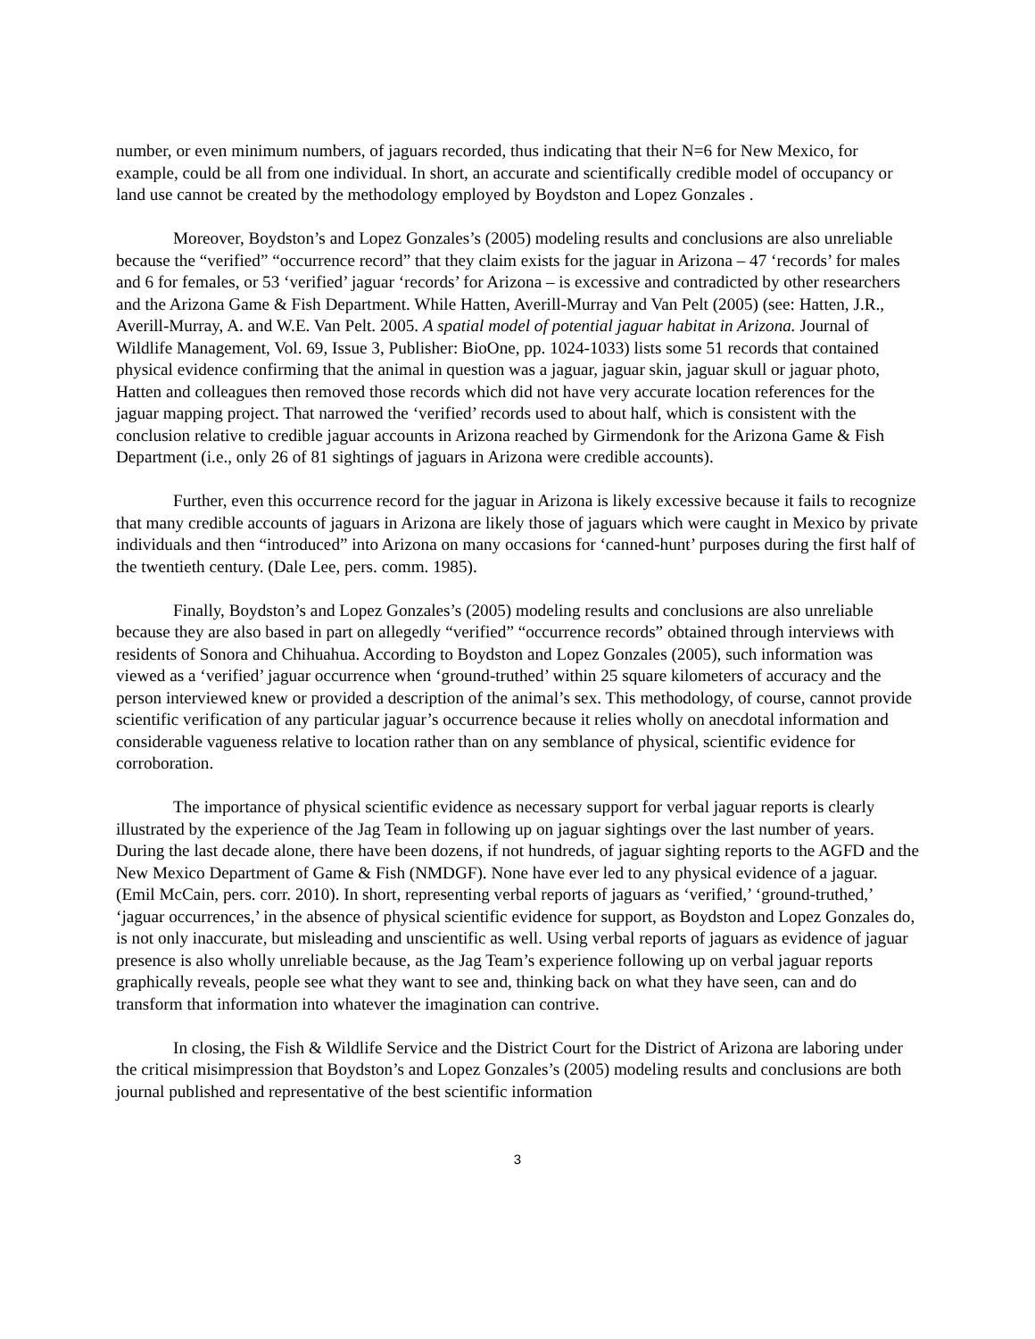number, or even minimum numbers, of jaguars recorded, thus indicating that their N=6 for New Mexico, for example, could be all from one individual. In short, an accurate and scientifically credible model of occupancy or land use cannot be created by the methodology employed by Boydston and Lopez Gonzales .
Moreover, Boydston’s and Lopez Gonzales’s (2005) modeling results and conclusions are also unreliable because the “verified” “occurrence record” that they claim exists for the jaguar in Arizona – 47 ‘records’ for males and 6 for females, or 53 ‘verified’ jaguar ‘records’ for Arizona – is excessive and contradicted by other researchers and the Arizona Game & Fish Department. While Hatten, Averill-Murray and Van Pelt (2005) (see: Hatten, J.R., Averill-Murray, A. and W.E. Van Pelt. 2005. A spatial model of potential jaguar habitat in Arizona. Journal of Wildlife Management, Vol. 69, Issue 3, Publisher: BioOne, pp. 1024-1033) lists some 51 records that contained physical evidence confirming that the animal in question was a jaguar, jaguar skin, jaguar skull or jaguar photo, Hatten and colleagues then removed those records which did not have very accurate location references for the jaguar mapping project. That narrowed the ‘verified’ records used to about half, which is consistent with the conclusion relative to credible jaguar accounts in Arizona reached by Girmendonk for the Arizona Game & Fish Department (i.e., only 26 of 81 sightings of jaguars in Arizona were credible accounts).
Further, even this occurrence record for the jaguar in Arizona is likely excessive because it fails to recognize that many credible accounts of jaguars in Arizona are likely those of jaguars which were caught in Mexico by private individuals and then “introduced” into Arizona on many occasions for ‘canned-hunt’ purposes during the first half of the twentieth century. (Dale Lee, pers. comm. 1985).
Finally, Boydston’s and Lopez Gonzales’s (2005) modeling results and conclusions are also unreliable because they are also based in part on allegedly “verified” “occurrence records” obtained through interviews with residents of Sonora and Chihuahua. According to Boydston and Lopez Gonzales (2005), such information was viewed as a ‘verified’ jaguar occurrence when ‘ground-truthed’ within 25 square kilometers of accuracy and the person interviewed knew or provided a description of the animal’s sex. This methodology, of course, cannot provide scientific verification of any particular jaguar’s occurrence because it relies wholly on anecdotal information and considerable vagueness relative to location rather than on any semblance of physical, scientific evidence for corroboration.
The importance of physical scientific evidence as necessary support for verbal jaguar reports is clearly illustrated by the experience of the Jag Team in following up on jaguar sightings over the last number of years. During the last decade alone, there have been dozens, if not hundreds, of jaguar sighting reports to the AGFD and the New Mexico Department of Game & Fish (NMDGF). None have ever led to any physical evidence of a jaguar. (Emil McCain, pers. corr. 2010). In short, representing verbal reports of jaguars as ‘verified,’ ‘ground-truthed,’ ‘jaguar occurrences,’ in the absence of physical scientific evidence for support, as Boydston and Lopez Gonzales do, is not only inaccurate, but misleading and unscientific as well. Using verbal reports of jaguars as evidence of jaguar presence is also wholly unreliable because, as the Jag Team’s experience following up on verbal jaguar reports graphically reveals, people see what they want to see and, thinking back on what they have seen, can and do transform that information into whatever the imagination can contrive.
In closing, the Fish & Wildlife Service and the District Court for the District of Arizona are laboring under the critical misimpression that Boydston’s and Lopez Gonzales’s (2005) modeling results and conclusions are both journal published and representative of the best scientific information
3